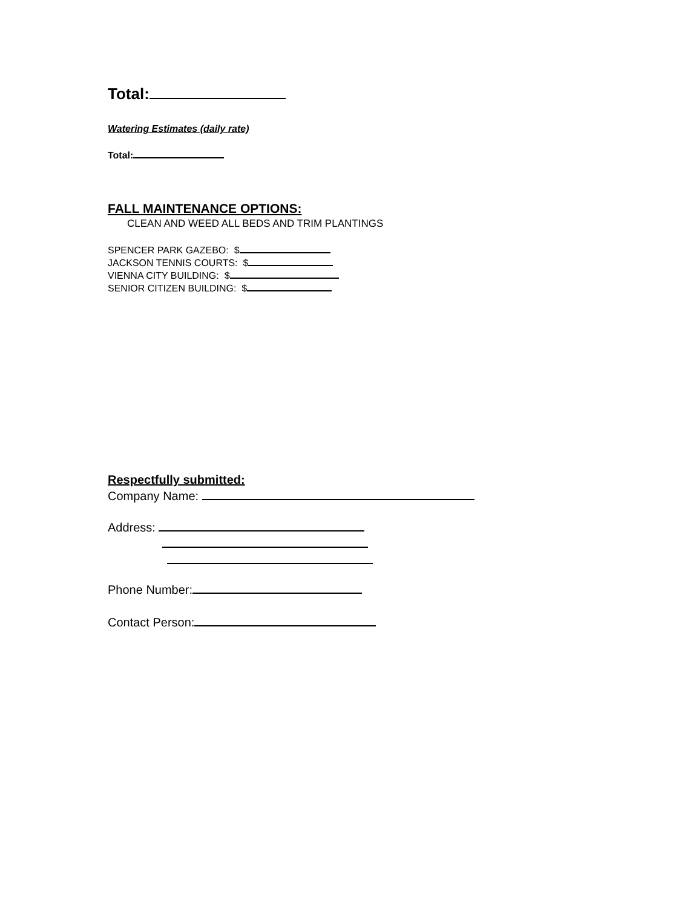Total:
Watering Estimates (daily rate)
Total:
FALL MAINTENANCE OPTIONS:
CLEAN AND WEED ALL BEDS AND TRIM PLANTINGS
SPENCER PARK GAZEBO: $
JACKSON TENNIS COURTS: $
VIENNA CITY BUILDING: $
SENIOR CITIZEN BUILDING: $
Respectfully submitted:
Company Name:
Address:
Phone Number:
Contact Person: